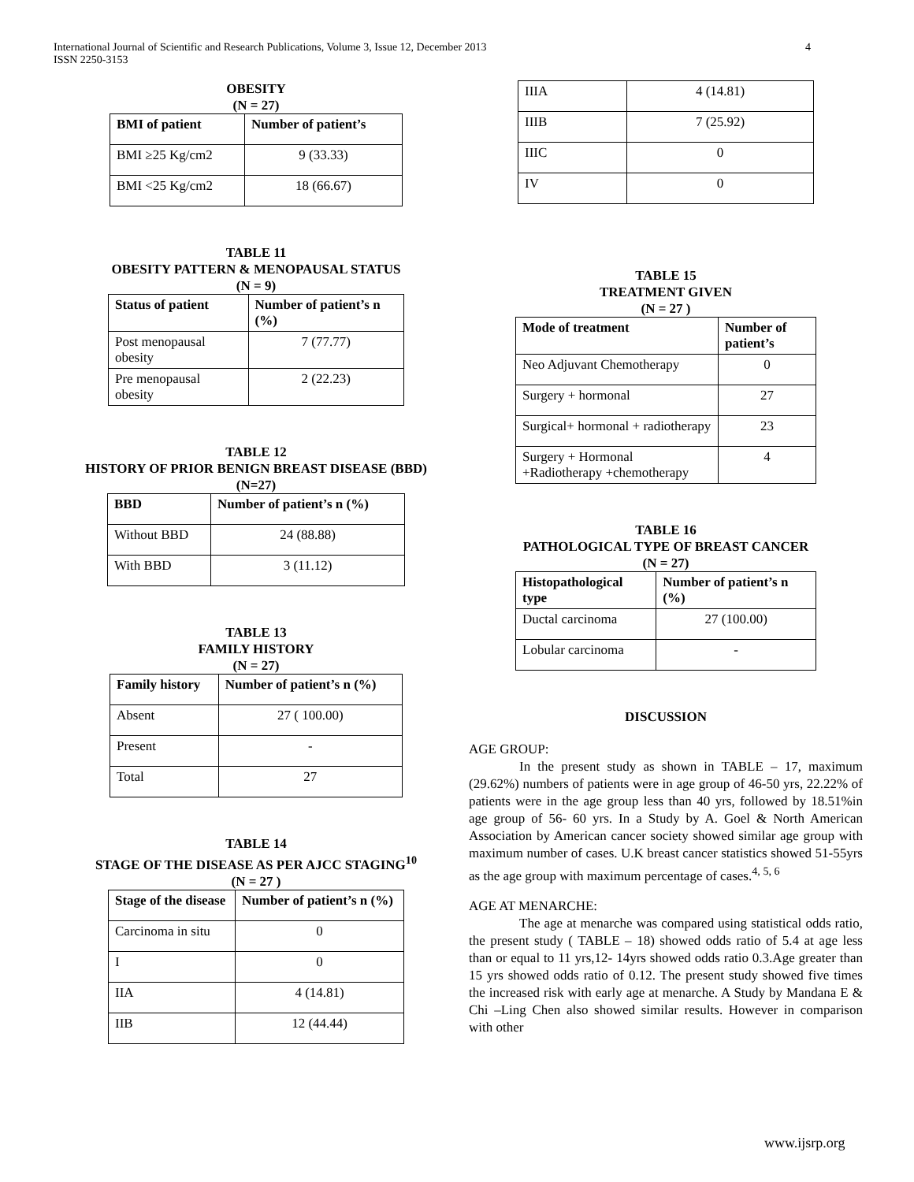International Journal of Scientific and Research Publications, Volume 3, Issue 12, December 2013
ISSN 2250-3153
4
OBESITY
(N = 27)
| BMI of patient | Number of patient’s |
| --- | --- |
| BMI ≥25 Kg/cm2 | 9 (33.33) |
| BMI <25 Kg/cm2 | 18 (66.67) |
TABLE 11
OBESITY PATTERN & MENOPAUSAL STATUS
(N = 9)
| Status of patient | Number of patient’s n (%) |
| --- | --- |
| Post menopausal obesity | 7 (77.77) |
| Pre menopausal obesity | 2 (22.23) |
TABLE 12
HISTORY OF PRIOR BENIGN BREAST DISEASE (BBD)
(N=27)
| BBD | Number of patient’s n (%) |
| --- | --- |
| Without BBD | 24 (88.88) |
| With BBD | 3 (11.12) |
TABLE 13
FAMILY HISTORY
(N = 27)
| Family history | Number of patient’s n (%) |
| --- | --- |
| Absent | 27 ( 100.00) |
| Present | - |
| Total | 27 |
TABLE 14
STAGE OF THE DISEASE AS PER AJCC STAGING<sup>10</sup>
(N = 27 )
| Stage of the disease | Number of patient’s n (%) |
| --- | --- |
| Carcinoma in situ | 0 |
| I | 0 |
| IIA | 4 (14.81) |
| IIB | 12 (44.44) |
| IIIA | 4 (14.81) |
| IIIB | 7 (25.92) |
| IIIC | 0 |
| IV | 0 |
TABLE 15
TREATMENT GIVEN
(N = 27 )
| Mode of treatment | Number of patient’s |
| --- | --- |
| Neo Adjuvant Chemotherapy | 0 |
| Surgery + hormonal | 27 |
| Surgical+ hormonal + radiotherapy | 23 |
| Surgery + Hormonal +Radiotherapy +chemotherapy | 4 |
TABLE 16
PATHOLOGICAL TYPE OF BREAST CANCER
(N = 27)
| Histopathological type | Number of patient’s n (%) |
| --- | --- |
| Ductal carcinoma | 27 (100.00) |
| Lobular carcinoma | - |
DISCUSSION
AGE GROUP:
In the present study as shown in TABLE – 17, maximum (29.62%) numbers of patients were in age group of 46-50 yrs, 22.22% of patients were in the age group less than 40 yrs, followed by 18.51%in age group of 56- 60 yrs. In a Study by A. Goel & North American Association by American cancer society showed similar age group with maximum number of cases. U.K breast cancer statistics showed 51-55yrs as the age group with maximum percentage of cases.<sup>4, 5, 6</sup>
AGE AT MENARCHE:
The age at menarche was compared using statistical odds ratio, the present study ( TABLE – 18) showed odds ratio of 5.4 at age less than or equal to 11 yrs,12- 14yrs showed odds ratio 0.3.Age greater than 15 yrs showed odds ratio of 0.12. The present study showed five times the increased risk with early age at menarche. A Study by Mandana E & Chi –Ling Chen also showed similar results. However in comparison with other
www.ijsrp.org